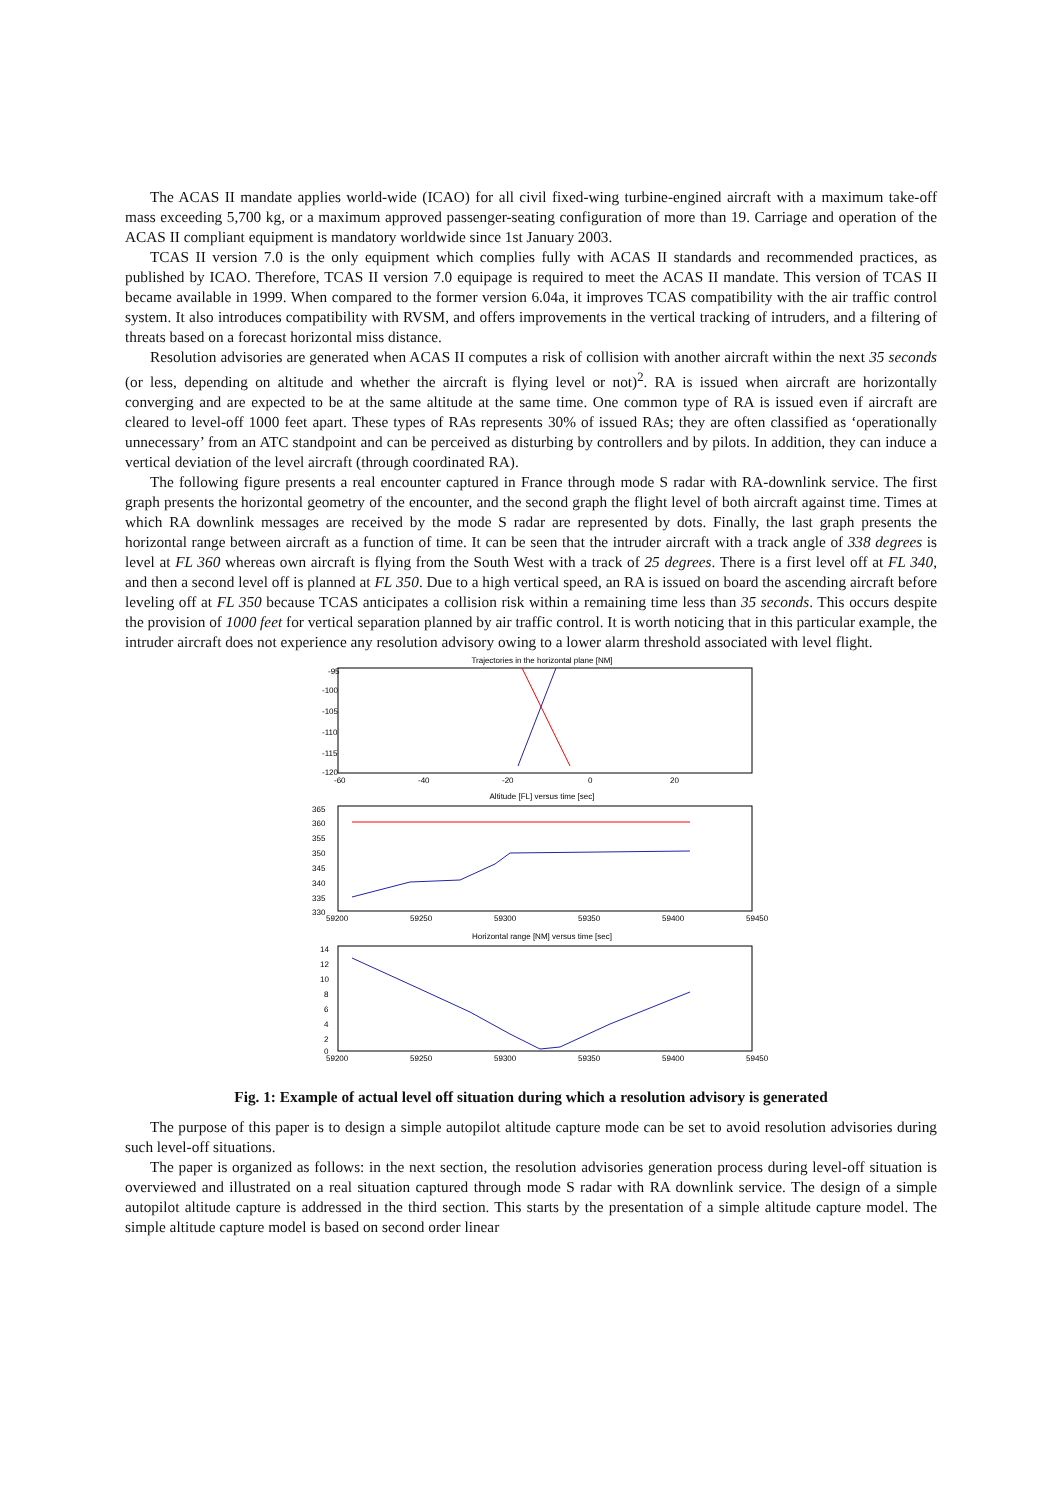The ACAS II mandate applies world-wide (ICAO) for all civil fixed-wing turbine-engined aircraft with a maximum take-off mass exceeding 5,700 kg, or a maximum approved passenger-seating configuration of more than 19. Carriage and operation of the ACAS II compliant equipment is mandatory worldwide since 1st January 2003.
TCAS II version 7.0 is the only equipment which complies fully with ACAS II standards and recommended practices, as published by ICAO. Therefore, TCAS II version 7.0 equipage is required to meet the ACAS II mandate. This version of TCAS II became available in 1999. When compared to the former version 6.04a, it improves TCAS compatibility with the air traffic control system. It also introduces compatibility with RVSM, and offers improvements in the vertical tracking of intruders, and a filtering of threats based on a forecast horizontal miss distance.
Resolution advisories are generated when ACAS II computes a risk of collision with another aircraft within the next 35 seconds (or less, depending on altitude and whether the aircraft is flying level or not)<sup>2</sup>. RA is issued when aircraft are horizontally converging and are expected to be at the same altitude at the same time. One common type of RA is issued even if aircraft are cleared to level-off 1000 feet apart. These types of RAs represents 30% of issued RAs; they are often classified as ‘operationally unnecessary’ from an ATC standpoint and can be perceived as disturbing by controllers and by pilots. In addition, they can induce a vertical deviation of the level aircraft (through coordinated RA).
The following figure presents a real encounter captured in France through mode S radar with RA-downlink service. The first graph presents the horizontal geometry of the encounter, and the second graph the flight level of both aircraft against time. Times at which RA downlink messages are received by the mode S radar are represented by dots. Finally, the last graph presents the horizontal range between aircraft as a function of time. It can be seen that the intruder aircraft with a track angle of 338 degrees is level at FL 360 whereas own aircraft is flying from the South West with a track of 25 degrees. There is a first level off at FL 340, and then a second level off is planned at FL 350. Due to a high vertical speed, an RA is issued on board the ascending aircraft before leveling off at FL 350 because TCAS anticipates a collision risk within a remaining time less than 35 seconds. This occurs despite the provision of 1000 feet for vertical separation planned by air traffic control. It is worth noticing that in this particular example, the intruder aircraft does not experience any resolution advisory owing to a lower alarm threshold associated with level flight.
Trajectories in the horizontal plane [NM]
-95
-100
-105
-110
-115
-120
-60
-40
-20
0
20
Altitude [FL] versus time [sec]
365
360
355
350
345
340
335
330
59200
59250
59300
59350
59400
59450
Horizontal range [NM] versus time [sec]
14
12
10
8
6
4
2
0
59200
59250
59300
59350
59400
59450
Fig. 1: Example of actual level off situation during which a resolution advisory is generated
The purpose of this paper is to design a simple autopilot altitude capture mode can be set to avoid resolution advisories during such level-off situations.
The paper is organized as follows: in the next section, the resolution advisories generation process during level-off situation is overviewed and illustrated on a real situation captured through mode S radar with RA downlink service. The design of a simple autopilot altitude capture is addressed in the third section. This starts by the presentation of a simple altitude capture model. The simple altitude capture model is based on second order linear